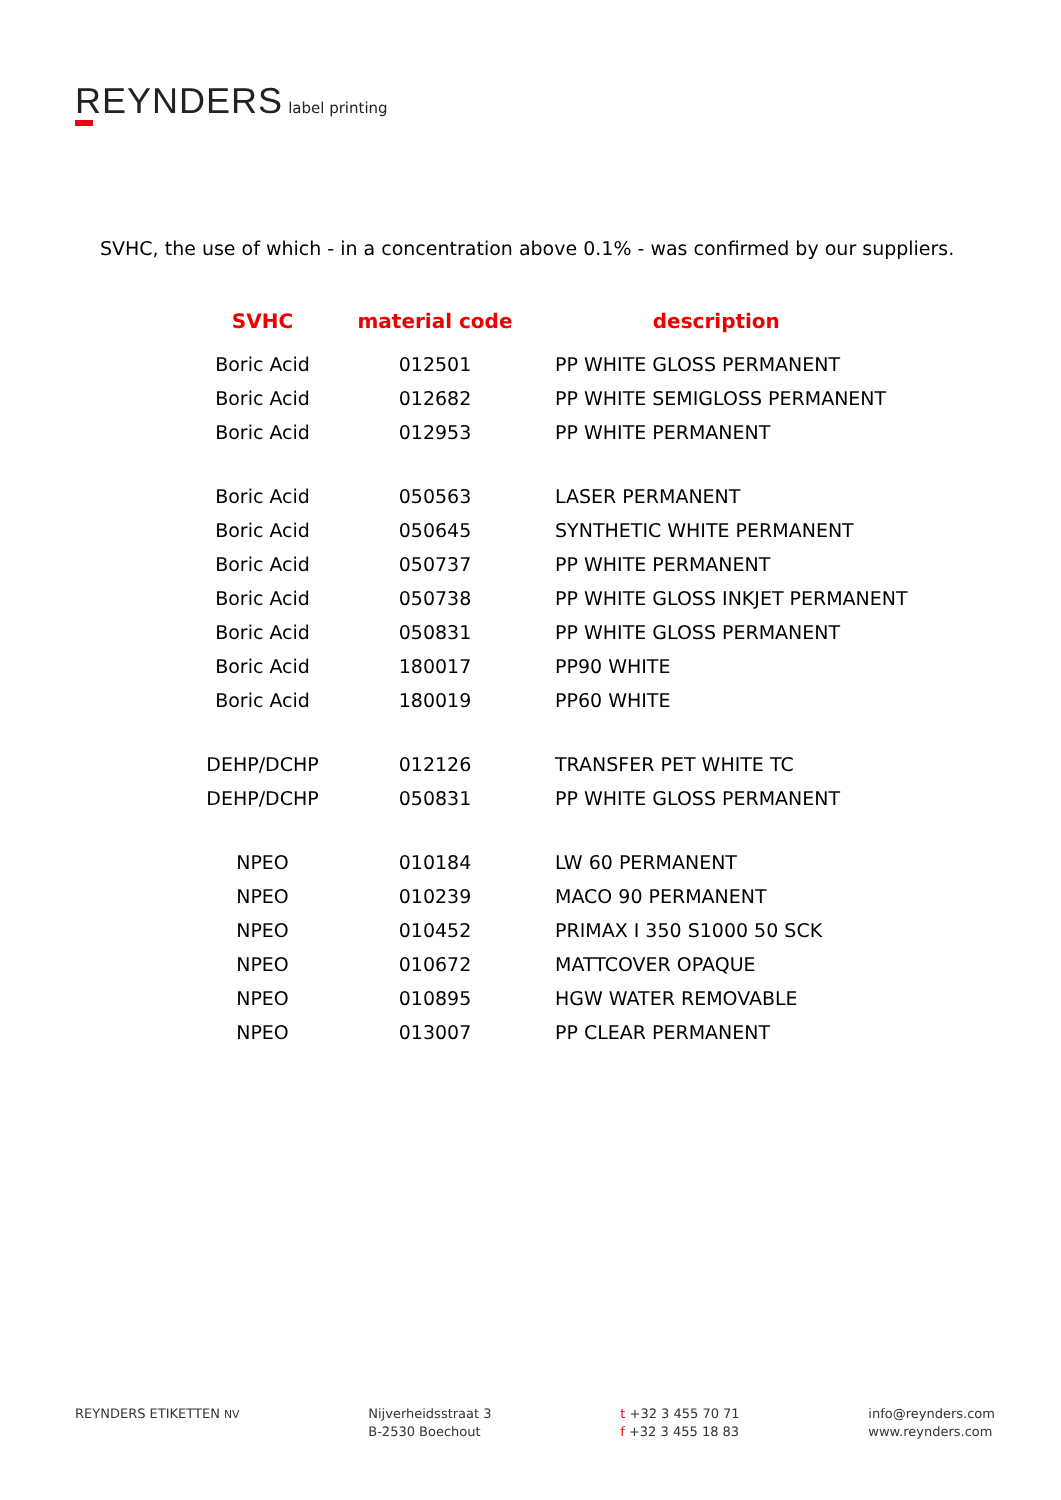REYNDERS label printing
SVHC, the use of which - in a concentration above 0.1% - was confirmed by our suppliers.
| SVHC | material code | description |
| --- | --- | --- |
| Boric Acid | 012501 | PP WHITE GLOSS PERMANENT |
| Boric Acid | 012682 | PP WHITE SEMIGLOSS PERMANENT |
| Boric Acid | 012953 | PP WHITE PERMANENT |
| Boric Acid | 050563 | LASER PERMANENT |
| Boric Acid | 050645 | SYNTHETIC WHITE PERMANENT |
| Boric Acid | 050737 | PP WHITE PERMANENT |
| Boric Acid | 050738 | PP WHITE GLOSS INKJET PERMANENT |
| Boric Acid | 050831 | PP WHITE GLOSS PERMANENT |
| Boric Acid | 180017 | PP90 WHITE |
| Boric Acid | 180019 | PP60 WHITE |
| DEHP/DCHP | 012126 | TRANSFER PET WHITE TC |
| DEHP/DCHP | 050831 | PP WHITE GLOSS PERMANENT |
| NPEO | 010184 | LW 60 PERMANENT |
| NPEO | 010239 | MACO 90 PERMANENT |
| NPEO | 010452 | PRIMAX I 350 S1000 50 SCK |
| NPEO | 010672 | MATTCOVER OPAQUE |
| NPEO | 010895 | HGW WATER REMOVABLE |
| NPEO | 013007 | PP CLEAR PERMANENT |
REYNDERS ETIKETTEN NV
Nijverheidsstraat 3
B-2530 Boechout
t +32 3 455 70 71
f +32 3 455 18 83
info@reynders.com
www.reynders.com